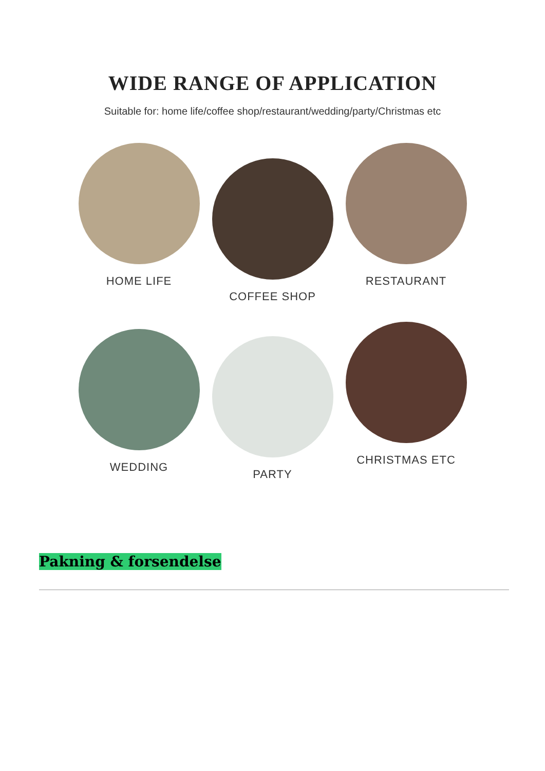WIDE RANGE OF APPLICATION
Suitable for: home life/coffee shop/restaurant/wedding/party/Christmas etc
HOME LIFE
COFFEE SHOP
RESTAURANT
WEDDING
PARTY
CHRISTMAS ETC
Pakning & forsendelse